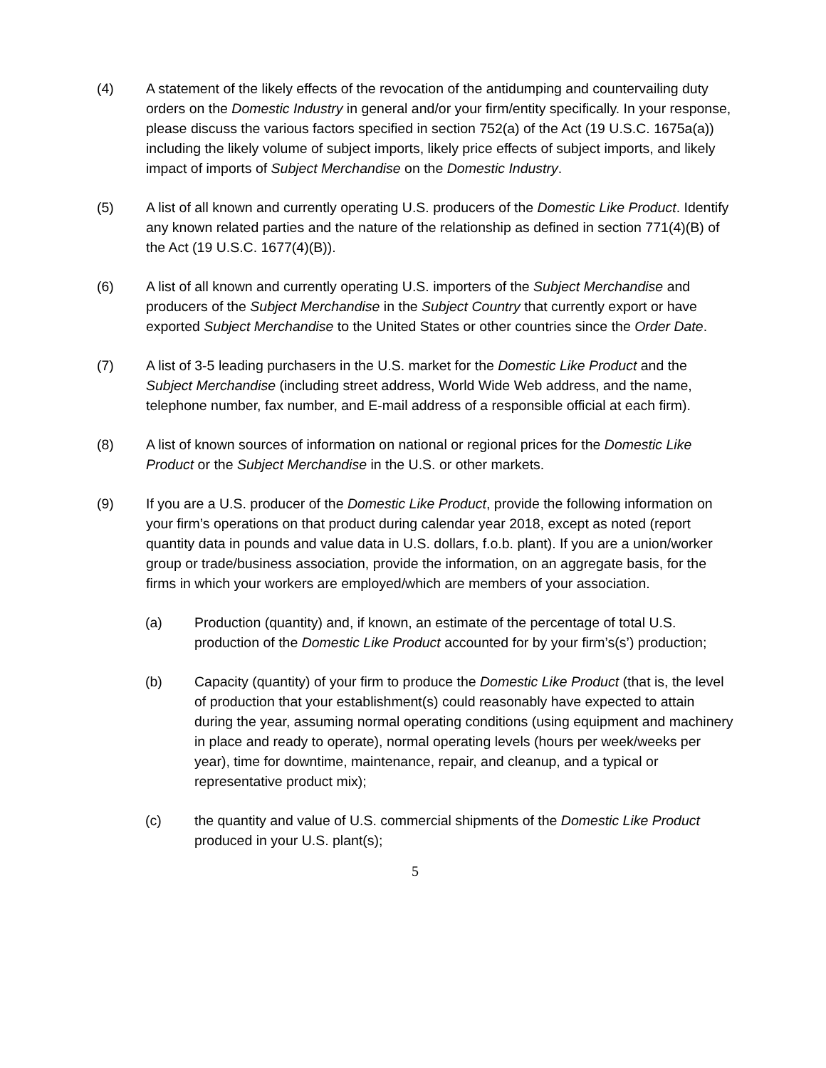(4) A statement of the likely effects of the revocation of the antidumping and countervailing duty orders on the Domestic Industry in general and/or your firm/entity specifically. In your response, please discuss the various factors specified in section 752(a) of the Act (19 U.S.C. 1675a(a)) including the likely volume of subject imports, likely price effects of subject imports, and likely impact of imports of Subject Merchandise on the Domestic Industry.
(5) A list of all known and currently operating U.S. producers of the Domestic Like Product. Identify any known related parties and the nature of the relationship as defined in section 771(4)(B) of the Act (19 U.S.C. 1677(4)(B)).
(6) A list of all known and currently operating U.S. importers of the Subject Merchandise and producers of the Subject Merchandise in the Subject Country that currently export or have exported Subject Merchandise to the United States or other countries since the Order Date.
(7) A list of 3-5 leading purchasers in the U.S. market for the Domestic Like Product and the Subject Merchandise (including street address, World Wide Web address, and the name, telephone number, fax number, and E-mail address of a responsible official at each firm).
(8) A list of known sources of information on national or regional prices for the Domestic Like Product or the Subject Merchandise in the U.S. or other markets.
(9) If you are a U.S. producer of the Domestic Like Product, provide the following information on your firm’s operations on that product during calendar year 2018, except as noted (report quantity data in pounds and value data in U.S. dollars, f.o.b. plant). If you are a union/worker group or trade/business association, provide the information, on an aggregate basis, for the firms in which your workers are employed/which are members of your association.
(a) Production (quantity) and, if known, an estimate of the percentage of total U.S. production of the Domestic Like Product accounted for by your firm’s(s’) production;
(b) Capacity (quantity) of your firm to produce the Domestic Like Product (that is, the level of production that your establishment(s) could reasonably have expected to attain during the year, assuming normal operating conditions (using equipment and machinery in place and ready to operate), normal operating levels (hours per week/weeks per year), time for downtime, maintenance, repair, and cleanup, and a typical or representative product mix);
(c) the quantity and value of U.S. commercial shipments of the Domestic Like Product produced in your U.S. plant(s);
5